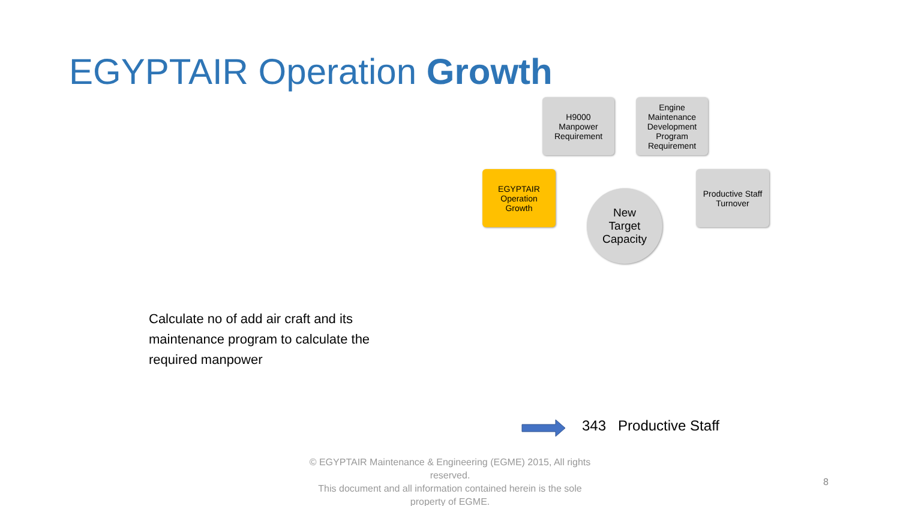EGYPTAIR Operation Growth
H9000
Manpower
Requirement
Engine
Maintenance
Development
Program
Requirement
EGYPTAIR
Operation
Growth
Productive Staff
Turnover
New
Target
Capacity
Calculate no of add air craft and its maintenance program to calculate the required manpower
343 Productive Staff
© EGYPTAIR Maintenance & Engineering (EGME) 2015, All rights reserved.
This document and all information contained herein is the sole property of EGME.
8